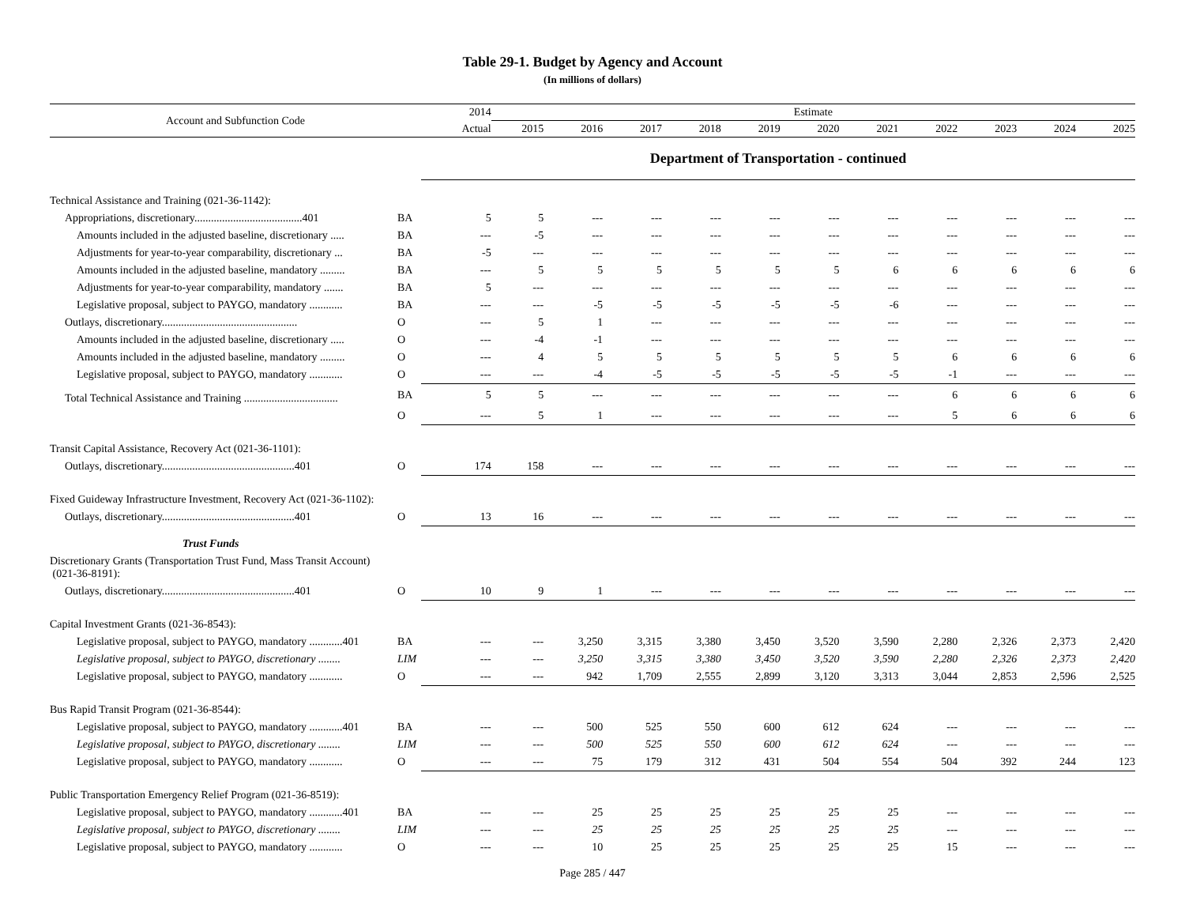Table 29-1. Budget by Agency and Account
(In millions of dollars)
| Account and Subfunction Code | | 2014 | Estimate | | | | | | | | | | |
| --- | --- | --- | --- | --- | --- | --- | --- | --- | --- | --- | --- | --- | --- |
| | | Actual | 2015 | 2016 | 2017 | 2018 | 2019 | 2020 | 2021 | 2022 | 2023 | 2024 | 2025 |
| | | Department of Transportation - continued | | | | | | | | | | | |
| Technical Assistance and Training (021-36-1142): | | | | | | | | | | | | | |
| Appropriations, discretionary.......................................401 | BA | 5 | 5 | --- | --- | --- | --- | --- | --- | --- | --- | --- | --- |
| Amounts included in the adjusted baseline, discretionary ..... | BA | --- | -5 | --- | --- | --- | --- | --- | --- | --- | --- | --- | --- |
| Adjustments for year-to-year comparability, discretionary ... | BA | -5 | --- | --- | --- | --- | --- | --- | --- | --- | --- | --- | --- |
| Amounts included in the adjusted baseline, mandatory ......... | BA | --- | 5 | 5 | 5 | 5 | 5 | 5 | 6 | 6 | 6 | 6 | 6 |
| Adjustments for year-to-year comparability, mandatory ....... | BA | 5 | --- | --- | --- | --- | --- | --- | --- | --- | --- | --- | --- |
| Legislative proposal, subject to PAYGO, mandatory ............ | BA | --- | --- | -5 | -5 | -5 | -5 | -5 | -6 | --- | --- | --- | --- |
| Outlays, discretionary................................................. | O | --- | 5 | 1 | --- | --- | --- | --- | --- | --- | --- | --- | --- |
| Amounts included in the adjusted baseline, discretionary ..... | O | --- | -4 | -1 | --- | --- | --- | --- | --- | --- | --- | --- | --- |
| Amounts included in the adjusted baseline, mandatory ......... | O | --- | 4 | 5 | 5 | 5 | 5 | 5 | 5 | 6 | 6 | 6 | 6 |
| Legislative proposal, subject to PAYGO, mandatory ............ | O | --- | --- | -4 | -5 | -5 | -5 | -5 | -5 | -1 | --- | --- | --- |
| Total Technical Assistance and Training .................................. | BA | 5 | 5 | --- | --- | --- | --- | --- | --- | 6 | 6 | 6 | 6 |
| | O | --- | 5 | 1 | --- | --- | --- | --- | --- | 5 | 6 | 6 | 6 |
| Transit Capital Assistance, Recovery Act (021-36-1101): | | | | | | | | | | | | | |
| Outlays, discretionary................................................401 | O | 174 | 158 | --- | --- | --- | --- | --- | --- | --- | --- | --- | --- |
| Fixed Guideway Infrastructure Investment, Recovery Act (021-36-1102): | | | | | | | | | | | | | |
| Outlays, discretionary................................................401 | O | 13 | 16 | --- | --- | --- | --- | --- | --- | --- | --- | --- | --- |
| Trust Funds | | | | | | | | | | | | | |
| Discretionary Grants (Transportation Trust Fund, Mass Transit Account) (021-36-8191): | | | | | | | | | | | | | |
| Outlays, discretionary................................................401 | O | 10 | 9 | 1 | --- | --- | --- | --- | --- | --- | --- | --- | --- |
| Capital Investment Grants (021-36-8543): | | | | | | | | | | | | | |
| Legislative proposal, subject to PAYGO, mandatory ............401 | BA | --- | --- | 3,250 | 3,315 | 3,380 | 3,450 | 3,520 | 3,590 | 2,280 | 2,326 | 2,373 | 2,420 |
| Legislative proposal, subject to PAYGO, discretionary ........ | LIM | --- | --- | 3,250 | 3,315 | 3,380 | 3,450 | 3,520 | 3,590 | 2,280 | 2,326 | 2,373 | 2,420 |
| Legislative proposal, subject to PAYGO, mandatory ............ | O | --- | --- | 942 | 1,709 | 2,555 | 2,899 | 3,120 | 3,313 | 3,044 | 2,853 | 2,596 | 2,525 |
| Bus Rapid Transit Program (021-36-8544): | | | | | | | | | | | | | |
| Legislative proposal, subject to PAYGO, mandatory ............401 | BA | --- | --- | 500 | 525 | 550 | 600 | 612 | 624 | --- | --- | --- | --- |
| Legislative proposal, subject to PAYGO, discretionary ........ | LIM | --- | --- | 500 | 525 | 550 | 600 | 612 | 624 | --- | --- | --- | --- |
| Legislative proposal, subject to PAYGO, mandatory ............ | O | --- | --- | 75 | 179 | 312 | 431 | 504 | 554 | 504 | 392 | 244 | 123 |
| Public Transportation Emergency Relief Program (021-36-8519): | | | | | | | | | | | | | |
| Legislative proposal, subject to PAYGO, mandatory ............401 | BA | --- | --- | 25 | 25 | 25 | 25 | 25 | 25 | --- | --- | --- | --- |
| Legislative proposal, subject to PAYGO, discretionary ........ | LIM | --- | --- | 25 | 25 | 25 | 25 | 25 | 25 | --- | --- | --- | --- |
| Legislative proposal, subject to PAYGO, mandatory ............ | O | --- | --- | 10 | 25 | 25 | 25 | 25 | 25 | 15 | --- | --- | --- |
Page 285 / 447